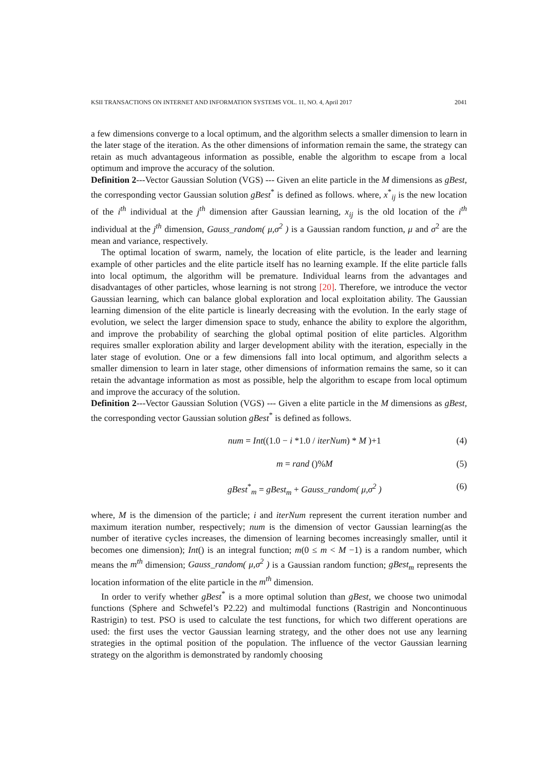KSII TRANSACTIONS ON INTERNET AND INFORMATION SYSTEMS VOL. 11, NO. 4, April 2017 2041
a few dimensions converge to a local optimum, and the algorithm selects a smaller dimension to learn in the later stage of the iteration. As the other dimensions of information remain the same, the strategy can retain as much advantageous information as possible, enable the algorithm to escape from a local optimum and improve the accuracy of the solution.
Definition 2---Vector Gaussian Solution (VGS) --- Given an elite particle in the M dimensions as gBest, the corresponding vector Gaussian solution gBest<sup>*</sup> is defined as follows. where, x<sup>*</sup><sub>ij</sub> is the new location of the i<sup>th</sup> individual at the j<sup>th</sup> dimension after Gaussian learning, x<sub>ij</sub> is the old location of the i<sup>th</sup> individual at the j<sup>th</sup> dimension, Gauss_random( μ,σ<sup>2</sup> ) is a Gaussian random function, μ and σ<sup>2</sup> are the mean and variance, respectively.
The optimal location of swarm, namely, the location of elite particle, is the leader and learning example of other particles and the elite particle itself has no learning example. If the elite particle falls into local optimum, the algorithm will be premature. Individual learns from the advantages and disadvantages of other particles, whose learning is not strong [20]. Therefore, we introduce the vector Gaussian learning, which can balance global exploration and local exploitation ability. The Gaussian learning dimension of the elite particle is linearly decreasing with the evolution. In the early stage of evolution, we select the larger dimension space to study, enhance the ability to explore the algorithm, and improve the probability of searching the global optimal position of elite particles. Algorithm requires smaller exploration ability and larger development ability with the iteration, especially in the later stage of evolution. One or a few dimensions fall into local optimum, and algorithm selects a smaller dimension to learn in later stage, other dimensions of information remains the same, so it can retain the advantage information as most as possible, help the algorithm to escape from local optimum and improve the accuracy of the solution.
Definition 2---Vector Gaussian Solution (VGS) --- Given a elite particle in the M dimensions as gBest, the corresponding vector Gaussian solution gBest<sup>*</sup> is defined as follows.
num = Int((1.0 − i *1.0 / iterNum) * M )+1 (4)
m = rand ()%M (5)
gBest<sup>*</sup><sub>m</sub> = gBest<sub>m</sub> + Gauss_random( μ,σ<sup>2</sup> ) (6)
where, M is the dimension of the particle; i and iterNum represent the current iteration number and maximum iteration number, respectively; num is the dimension of vector Gaussian learning(as the number of iterative cycles increases, the dimension of learning becomes increasingly smaller, until it becomes one dimension); Int() is an integral function; m(0 ≤ m < M −1) is a random number, which means the m<sup>th</sup> dimension; Gauss_random( μ,σ<sup>2</sup> ) is a Gaussian random function; gBest<sub>m</sub> represents the location information of the elite particle in the m<sup>th</sup> dimension.
In order to verify whether gBest<sup>*</sup> is a more optimal solution than gBest, we choose two unimodal functions (Sphere and Schwefel’s P2.22) and multimodal functions (Rastrigin and Noncontinuous Rastrigin) to test. PSO is used to calculate the test functions, for which two different operations are used: the first uses the vector Gaussian learning strategy, and the other does not use any learning strategies in the optimal position of the population. The influence of the vector Gaussian learning strategy on the algorithm is demonstrated by randomly choosing